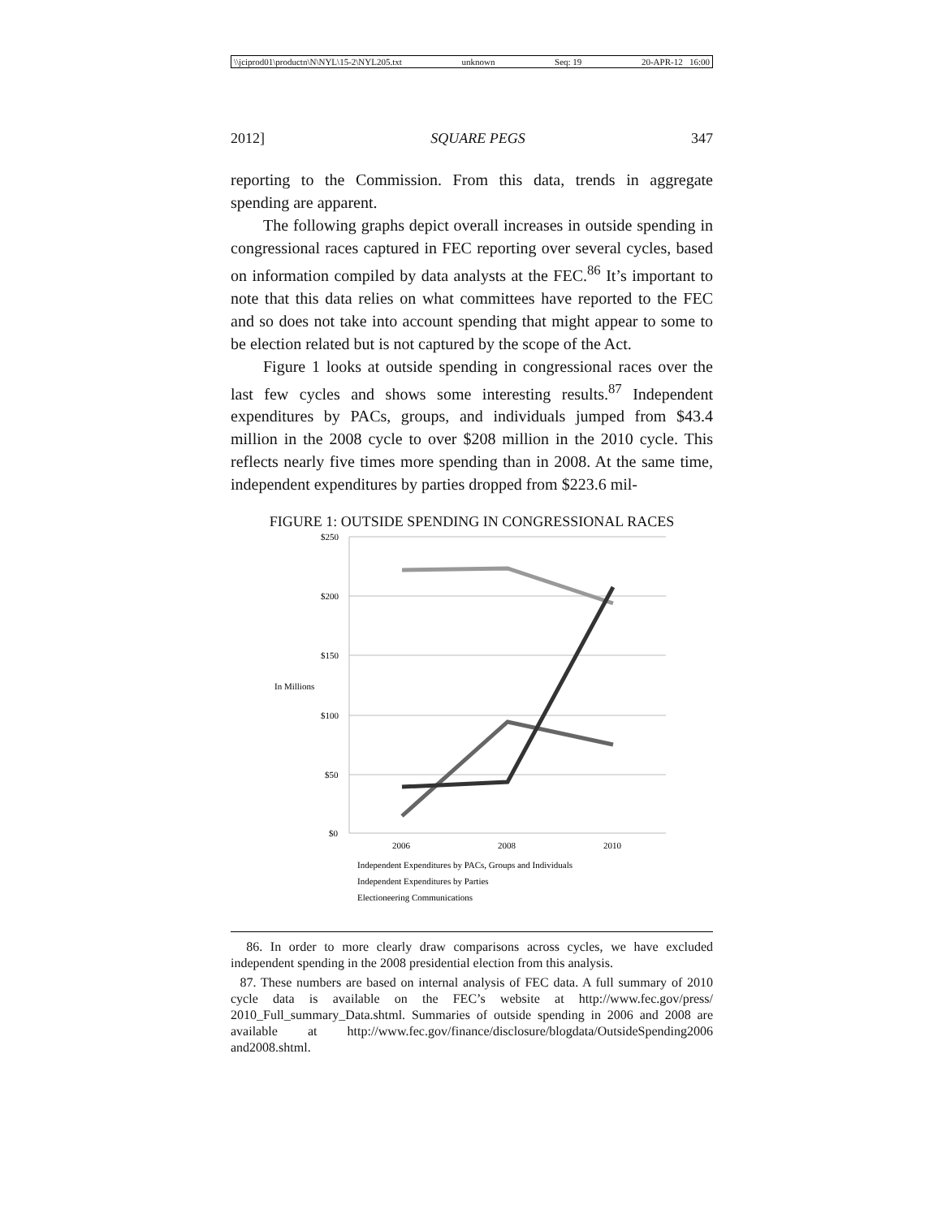\\jciprod01\productn\N\NYL\15-2\NYL205.txt unknown Seq: 19 20-APR-12 16:00
2012] SQUARE PEGS 347
reporting to the Commission. From this data, trends in aggregate spending are apparent.
The following graphs depict overall increases in outside spending in congressional races captured in FEC reporting over several cycles, based on information compiled by data analysts at the FEC.<sup>86</sup> It’s important to note that this data relies on what committees have reported to the FEC and so does not take into account spending that might appear to some to be election related but is not captured by the scope of the Act.
Figure 1 looks at outside spending in congressional races over the last few cycles and shows some interesting results.<sup>87</sup> Independent expenditures by PACs, groups, and individuals jumped from $43.4 million in the 2008 cycle to over $208 million in the 2010 cycle. This reflects nearly five times more spending than in 2008. At the same time, independent expenditures by parties dropped from $223.6 mil-
FIGURE 1: OUTSIDE SPENDING IN CONGRESSIONAL RACES
$250
$200
$150
In Millions
$100
$50
$0
2006
2008
2010
Independent Expenditures by PACs, Groups and Individuals
Independent Expenditures by Parties
Electioneering Communications
86. In order to more clearly draw comparisons across cycles, we have excluded independent spending in the 2008 presidential election from this analysis.
87. These numbers are based on internal analysis of FEC data. A full summary of 2010 cycle data is available on the FEC’s website at http://www.fec.gov/press/ 2010_Full_summary_Data.shtml. Summaries of outside spending in 2006 and 2008 are available at http://www.fec.gov/finance/disclosure/blogdata/OutsideSpending2006 and2008.shtml.